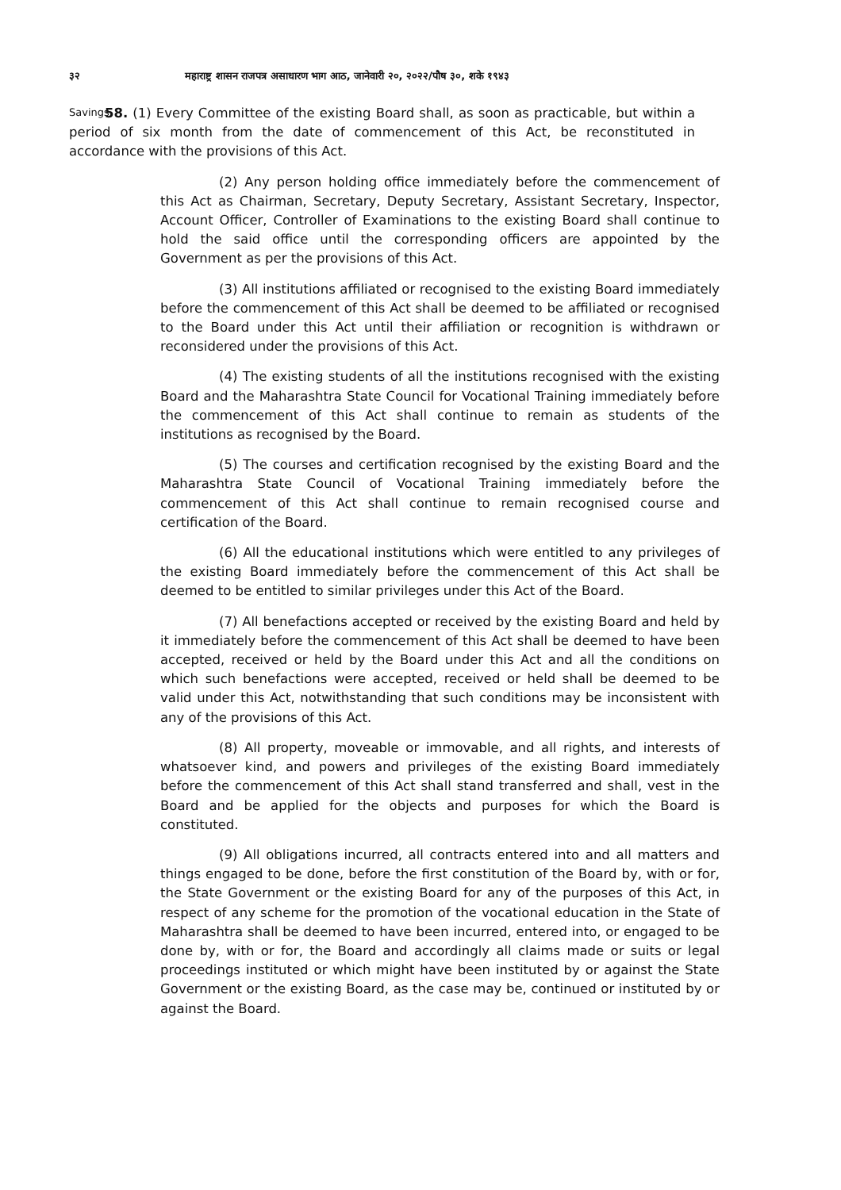३२ महाराष्ट्र शासन राजपत्र असाधारण भाग आठ, जानेवारी २०, २०२२/पौष ३०, शके १९४३
Savings.
58. (1) Every Committee of the existing Board shall, as soon as practicable, but within a period of six month from the date of commencement of this Act, be reconstituted in accordance with the provisions of this Act.
(2) Any person holding office immediately before the commencement of this Act as Chairman, Secretary, Deputy Secretary, Assistant Secretary, Inspector, Account Officer, Controller of Examinations to the existing Board shall continue to hold the said office until the corresponding officers are appointed by the Government as per the provisions of this Act.
(3) All institutions affiliated or recognised to the existing Board immediately before the commencement of this Act shall be deemed to be affiliated or recognised to the Board under this Act until their affiliation or recognition is withdrawn or reconsidered under the provisions of this Act.
(4) The existing students of all the institutions recognised with the existing Board and the Maharashtra State Council for Vocational Training immediately before the commencement of this Act shall continue to remain as students of the institutions as recognised by the Board.
(5) The courses and certification recognised by the existing Board and the Maharashtra State Council of Vocational Training immediately before the commencement of this Act shall continue to remain recognised course and certification of the Board.
(6) All the educational institutions which were entitled to any privileges of the existing Board immediately before the commencement of this Act shall be deemed to be entitled to similar privileges under this Act of the Board.
(7) All benefactions accepted or received by the existing Board and held by it immediately before the commencement of this Act shall be deemed to have been accepted, received or held by the Board under this Act and all the conditions on which such benefactions were accepted, received or held shall be deemed to be valid under this Act, notwithstanding that such conditions may be inconsistent with any of the provisions of this Act.
(8) All property, moveable or immovable, and all rights, and interests of whatsoever kind, and powers and privileges of the existing Board immediately before the commencement of this Act shall stand transferred and shall, vest in the Board and be applied for the objects and purposes for which the Board is constituted.
(9) All obligations incurred, all contracts entered into and all matters and things engaged to be done, before the first constitution of the Board by, with or for, the State Government or the existing Board for any of the purposes of this Act, in respect of any scheme for the promotion of the vocational education in the State of Maharashtra shall be deemed to have been incurred, entered into, or engaged to be done by, with or for, the Board and accordingly all claims made or suits or legal proceedings instituted or which might have been instituted by or against the State Government or the existing Board, as the case may be, continued or instituted by or against the Board.